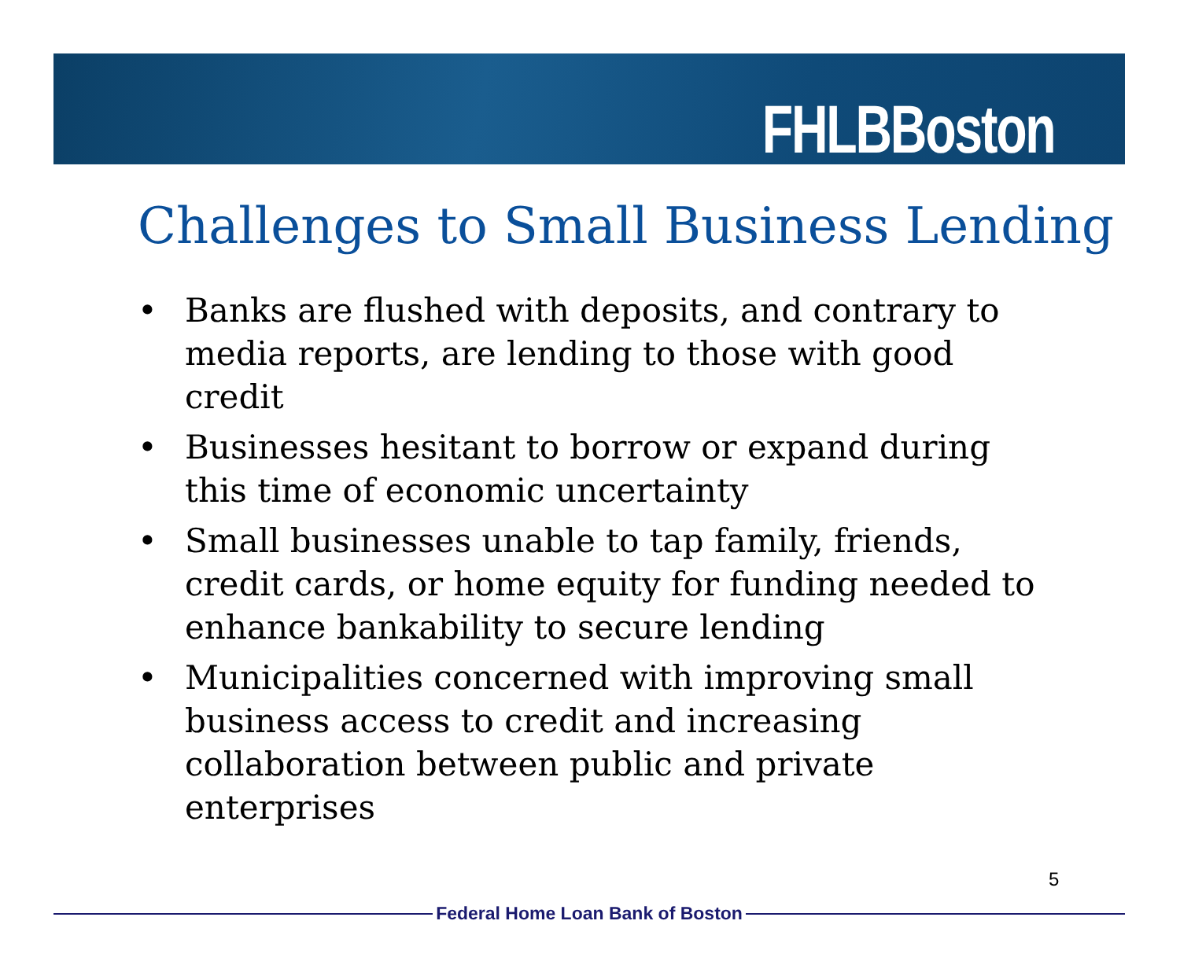FHLBBoston
Challenges to Small Business Lending
• Banks are flushed with deposits, and contrary to media reports, are lending to those with good credit
• Businesses hesitant to borrow or expand during this time of economic uncertainty
• Small businesses unable to tap family, friends, credit cards, or home equity for funding needed to enhance bankability to secure lending
• Municipalities concerned with improving small business access to credit and increasing collaboration between public and private enterprises
5
Federal Home Loan Bank of Boston